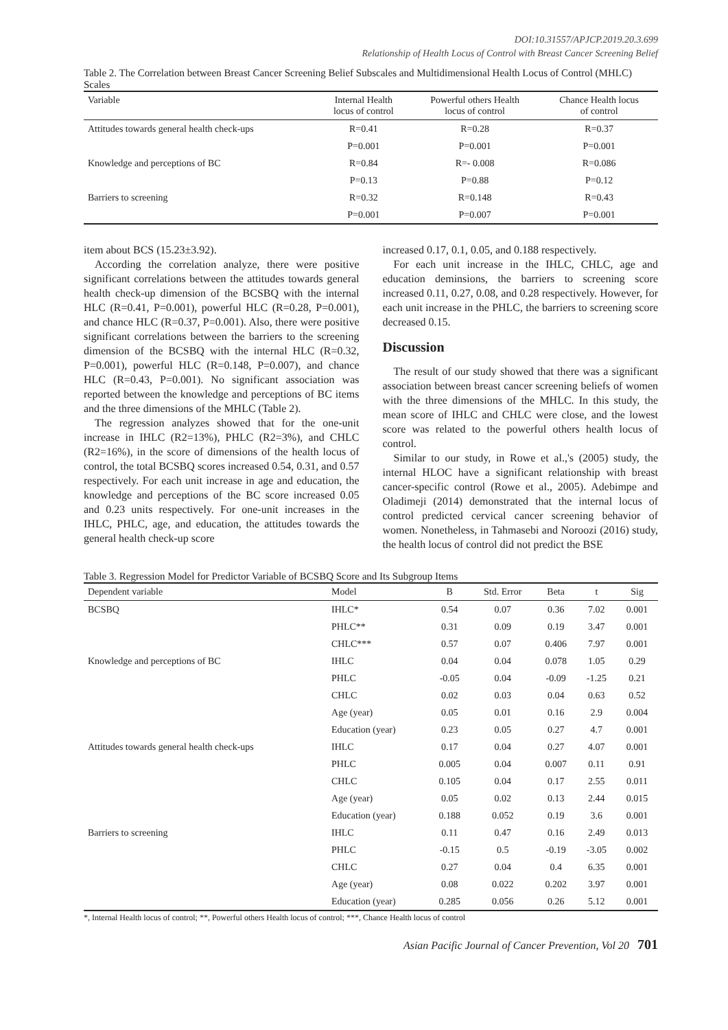DOI:10.31557/APJCP.2019.20.3.699
Relationship of Health Locus of Control with Breast Cancer Screening Belief
Table 2. The Correlation between Breast Cancer Screening Belief Subscales and Multidimensional Health Locus of Control (MHLC) Scales
| Variable | Internal Health locus of control | Powerful others Health locus of control | Chance Health locus of control |
| --- | --- | --- | --- |
| Attitudes towards general health check-ups | R=0.41 | R=0.28 | R=0.37 |
| | P=0.001 | P=0.001 | P=0.001 |
| Knowledge and perceptions of BC | R=0.84 | R=- 0.008 | R=0.086 |
| | P=0.13 | P=0.88 | P=0.12 |
| Barriers to screening | R=0.32 | R=0.148 | R=0.43 |
| | P=0.001 | P=0.007 | P=0.001 |
item about BCS (15.23±3.92).
According the correlation analyze, there were positive significant correlations between the attitudes towards general health check-up dimension of the BCSBQ with the internal HLC (R=0.41, P=0.001), powerful HLC (R=0.28, P=0.001), and chance HLC (R=0.37, P=0.001). Also, there were positive significant correlations between the barriers to the screening dimension of the BCSBQ with the internal HLC (R=0.32, P=0.001), powerful HLC (R=0.148, P=0.007), and chance HLC (R=0.43, P=0.001). No significant association was reported between the knowledge and perceptions of BC items and the three dimensions of the MHLC (Table 2).
The regression analyzes showed that for the one-unit increase in IHLC (R2=13%), PHLC (R2=3%), and CHLC (R2=16%), in the score of dimensions of the health locus of control, the total BCSBQ scores increased 0.54, 0.31, and 0.57 respectively. For each unit increase in age and education, the knowledge and perceptions of the BC score increased 0.05 and 0.23 units respectively. For one-unit increases in the IHLC, PHLC, age, and education, the attitudes towards the general health check-up score
increased 0.17, 0.1, 0.05, and 0.188 respectively.
For each unit increase in the IHLC, CHLC, age and education deminsions, the barriers to screening score increased 0.11, 0.27, 0.08, and 0.28 respectively. However, for each unit increase in the PHLC, the barriers to screening score decreased 0.15.
Discussion
The result of our study showed that there was a significant association between breast cancer screening beliefs of women with the three dimensions of the MHLC. In this study, the mean score of IHLC and CHLC were close, and the lowest score was related to the powerful others health locus of control.
Similar to our study, in Rowe et al.,'s (2005) study, the internal HLOC have a significant relationship with breast cancer-specific control (Rowe et al., 2005). Adebimpe and Oladimeji (2014) demonstrated that the internal locus of control predicted cervical cancer screening behavior of women. Nonetheless, in Tahmasebi and Noroozi (2016) study, the health locus of control did not predict the BSE
Table 3. Regression Model for Predictor Variable of BCSBQ Score and Its Subgroup Items
| Dependent variable | Model | B | Std. Error | Beta | t | Sig |
| --- | --- | --- | --- | --- | --- | --- |
| BCSBQ | IHLC* | 0.54 | 0.07 | 0.36 | 7.02 | 0.001 |
| | PHLC** | 0.31 | 0.09 | 0.19 | 3.47 | 0.001 |
| | CHLC*** | 0.57 | 0.07 | 0.406 | 7.97 | 0.001 |
| Knowledge and perceptions of BC | IHLC | 0.04 | 0.04 | 0.078 | 1.05 | 0.29 |
| | PHLC | -0.05 | 0.04 | -0.09 | -1.25 | 0.21 |
| | CHLC | 0.02 | 0.03 | 0.04 | 0.63 | 0.52 |
| | Age (year) | 0.05 | 0.01 | 0.16 | 2.9 | 0.004 |
| | Education (year) | 0.23 | 0.05 | 0.27 | 4.7 | 0.001 |
| Attitudes towards general health check-ups | IHLC | 0.17 | 0.04 | 0.27 | 4.07 | 0.001 |
| | PHLC | 0.005 | 0.04 | 0.007 | 0.11 | 0.91 |
| | CHLC | 0.105 | 0.04 | 0.17 | 2.55 | 0.011 |
| | Age (year) | 0.05 | 0.02 | 0.13 | 2.44 | 0.015 |
| | Education (year) | 0.188 | 0.052 | 0.19 | 3.6 | 0.001 |
| Barriers to screening | IHLC | 0.11 | 0.47 | 0.16 | 2.49 | 0.013 |
| | PHLC | -0.15 | 0.5 | -0.19 | -3.05 | 0.002 |
| | CHLC | 0.27 | 0.04 | 0.4 | 6.35 | 0.001 |
| | Age (year) | 0.08 | 0.022 | 0.202 | 3.97 | 0.001 |
| | Education (year) | 0.285 | 0.056 | 0.26 | 5.12 | 0.001 |
*, Internal Health locus of control; **, Powerful others Health locus of control; ***, Chance Health locus of control
Asian Pacific Journal of Cancer Prevention, Vol 20 701